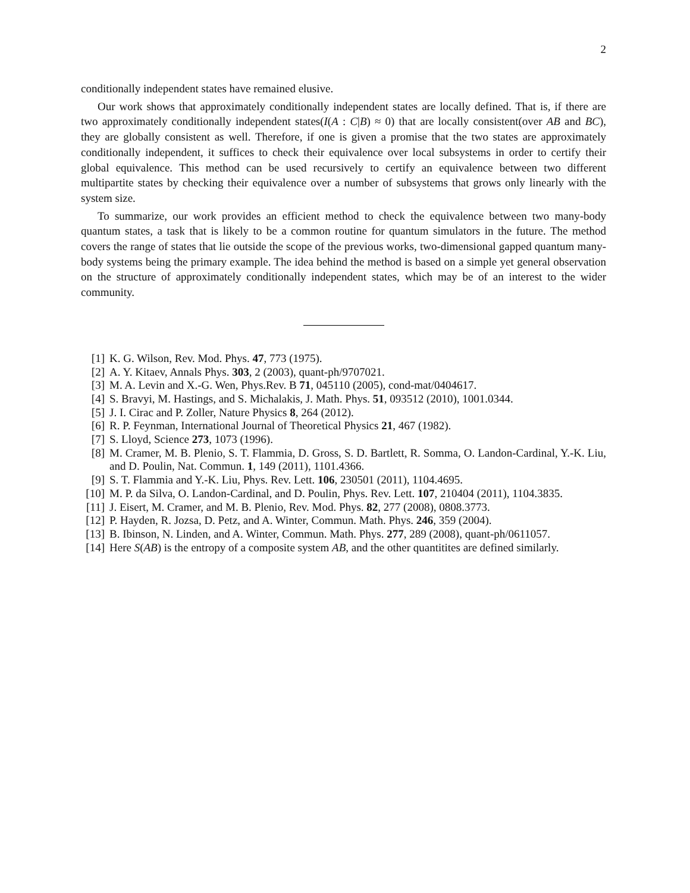2
conditionally independent states have remained elusive.
Our work shows that approximately conditionally independent states are locally defined. That is, if there are two approximately conditionally independent states(I(A : C|B) ≈ 0) that are locally consistent(over AB and BC), they are globally consistent as well. Therefore, if one is given a promise that the two states are approximately conditionally independent, it suffices to check their equivalence over local subsystems in order to certify their global equivalence. This method can be used recursively to certify an equivalence between two different multipartite states by checking their equivalence over a number of subsystems that grows only linearly with the system size.
To summarize, our work provides an efficient method to check the equivalence between two many-body quantum states, a task that is likely to be a common routine for quantum simulators in the future. The method covers the range of states that lie outside the scope of the previous works, two-dimensional gapped quantum many-body systems being the primary example. The idea behind the method is based on a simple yet general observation on the structure of approximately conditionally independent states, which may be of an interest to the wider community.
[1] K. G. Wilson, Rev. Mod. Phys. 47, 773 (1975).
[2] A. Y. Kitaev, Annals Phys. 303, 2 (2003), quant-ph/9707021.
[3] M. A. Levin and X.-G. Wen, Phys.Rev. B 71, 045110 (2005), cond-mat/0404617.
[4] S. Bravyi, M. Hastings, and S. Michalakis, J. Math. Phys. 51, 093512 (2010), 1001.0344.
[5] J. I. Cirac and P. Zoller, Nature Physics 8, 264 (2012).
[6] R. P. Feynman, International Journal of Theoretical Physics 21, 467 (1982).
[7] S. Lloyd, Science 273, 1073 (1996).
[8] M. Cramer, M. B. Plenio, S. T. Flammia, D. Gross, S. D. Bartlett, R. Somma, O. Landon-Cardinal, Y.-K. Liu, and D. Poulin, Nat. Commun. 1, 149 (2011), 1101.4366.
[9] S. T. Flammia and Y.-K. Liu, Phys. Rev. Lett. 106, 230501 (2011), 1104.4695.
[10] M. P. da Silva, O. Landon-Cardinal, and D. Poulin, Phys. Rev. Lett. 107, 210404 (2011), 1104.3835.
[11] J. Eisert, M. Cramer, and M. B. Plenio, Rev. Mod. Phys. 82, 277 (2008), 0808.3773.
[12] P. Hayden, R. Jozsa, D. Petz, and A. Winter, Commun. Math. Phys. 246, 359 (2004).
[13] B. Ibinson, N. Linden, and A. Winter, Commun. Math. Phys. 277, 289 (2008), quant-ph/0611057.
[14] Here S(AB) is the entropy of a composite system AB, and the other quantitites are defined similarly.